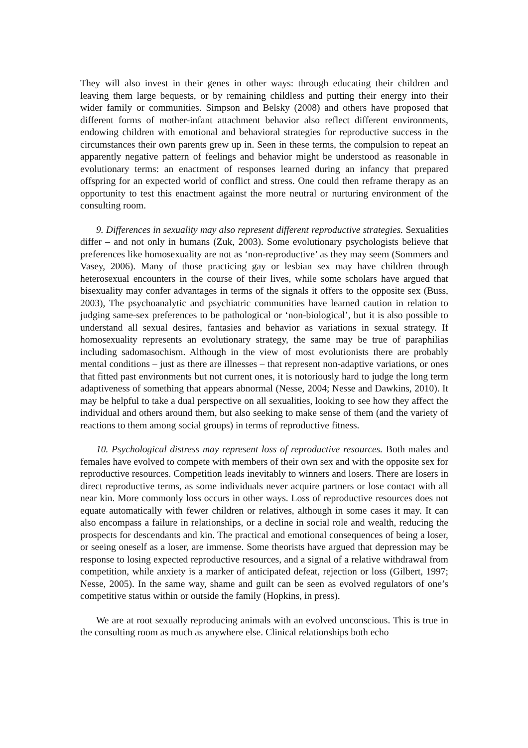They will also invest in their genes in other ways: through educating their children and leaving them large bequests, or by remaining childless and putting their energy into their wider family or communities. Simpson and Belsky (2008) and others have proposed that different forms of mother-infant attachment behavior also reflect different environments, endowing children with emotional and behavioral strategies for reproductive success in the circumstances their own parents grew up in. Seen in these terms, the compulsion to repeat an apparently negative pattern of feelings and behavior might be understood as reasonable in evolutionary terms: an enactment of responses learned during an infancy that prepared offspring for an expected world of conflict and stress. One could then reframe therapy as an opportunity to test this enactment against the more neutral or nurturing environment of the consulting room.
9. Differences in sexuality may also represent different reproductive strategies. Sexualities differ – and not only in humans (Zuk, 2003). Some evolutionary psychologists believe that preferences like homosexuality are not as ‘non-reproductive’ as they may seem (Sommers and Vasey, 2006). Many of those practicing gay or lesbian sex may have children through heterosexual encounters in the course of their lives, while some scholars have argued that bisexuality may confer advantages in terms of the signals it offers to the opposite sex (Buss, 2003), The psychoanalytic and psychiatric communities have learned caution in relation to judging same-sex preferences to be pathological or ‘non-biological’, but it is also possible to understand all sexual desires, fantasies and behavior as variations in sexual strategy. If homosexuality represents an evolutionary strategy, the same may be true of paraphilias including sadomasochism. Although in the view of most evolutionists there are probably mental conditions – just as there are illnesses – that represent non-adaptive variations, or ones that fitted past environments but not current ones, it is notoriously hard to judge the long term adaptiveness of something that appears abnormal (Nesse, 2004; Nesse and Dawkins, 2010). It may be helpful to take a dual perspective on all sexualities, looking to see how they affect the individual and others around them, but also seeking to make sense of them (and the variety of reactions to them among social groups) in terms of reproductive fitness.
10. Psychological distress may represent loss of reproductive resources. Both males and females have evolved to compete with members of their own sex and with the opposite sex for reproductive resources. Competition leads inevitably to winners and losers. There are losers in direct reproductive terms, as some individuals never acquire partners or lose contact with all near kin. More commonly loss occurs in other ways. Loss of reproductive resources does not equate automatically with fewer children or relatives, although in some cases it may. It can also encompass a failure in relationships, or a decline in social role and wealth, reducing the prospects for descendants and kin. The practical and emotional consequences of being a loser, or seeing oneself as a loser, are immense. Some theorists have argued that depression may be response to losing expected reproductive resources, and a signal of a relative withdrawal from competition, while anxiety is a marker of anticipated defeat, rejection or loss (Gilbert, 1997; Nesse, 2005). In the same way, shame and guilt can be seen as evolved regulators of one’s competitive status within or outside the family (Hopkins, in press).
We are at root sexually reproducing animals with an evolved unconscious. This is true in the consulting room as much as anywhere else. Clinical relationships both echo